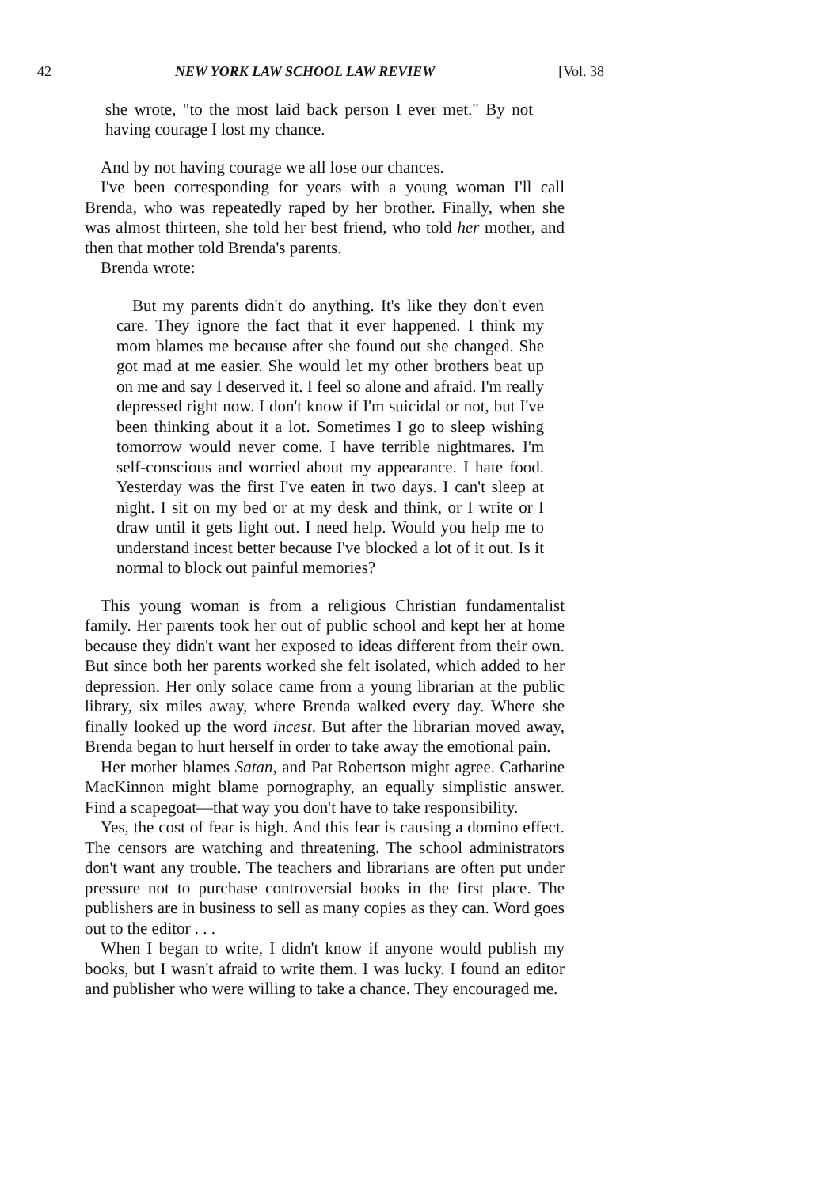42 NEW YORK LAW SCHOOL LAW REVIEW [Vol. 38
she wrote, "to the most laid back person I ever met." By not having courage I lost my chance.
And by not having courage we all lose our chances.
I've been corresponding for years with a young woman I'll call Brenda, who was repeatedly raped by her brother. Finally, when she was almost thirteen, she told her best friend, who told her mother, and then that mother told Brenda's parents.
Brenda wrote:
But my parents didn't do anything. It's like they don't even care. They ignore the fact that it ever happened. I think my mom blames me because after she found out she changed. She got mad at me easier. She would let my other brothers beat up on me and say I deserved it. I feel so alone and afraid. I'm really depressed right now. I don't know if I'm suicidal or not, but I've been thinking about it a lot. Sometimes I go to sleep wishing tomorrow would never come. I have terrible nightmares. I'm self-conscious and worried about my appearance. I hate food. Yesterday was the first I've eaten in two days. I can't sleep at night. I sit on my bed or at my desk and think, or I write or I draw until it gets light out. I need help. Would you help me to understand incest better because I've blocked a lot of it out. Is it normal to block out painful memories?
This young woman is from a religious Christian fundamentalist family. Her parents took her out of public school and kept her at home because they didn't want her exposed to ideas different from their own. But since both her parents worked she felt isolated, which added to her depression. Her only solace came from a young librarian at the public library, six miles away, where Brenda walked every day. Where she finally looked up the word incest. But after the librarian moved away, Brenda began to hurt herself in order to take away the emotional pain.
Her mother blames Satan, and Pat Robertson might agree. Catharine MacKinnon might blame pornography, an equally simplistic answer. Find a scapegoat—that way you don't have to take responsibility.
Yes, the cost of fear is high. And this fear is causing a domino effect. The censors are watching and threatening. The school administrators don't want any trouble. The teachers and librarians are often put under pressure not to purchase controversial books in the first place. The publishers are in business to sell as many copies as they can. Word goes out to the editor . . .
When I began to write, I didn't know if anyone would publish my books, but I wasn't afraid to write them. I was lucky. I found an editor and publisher who were willing to take a chance. They encouraged me.